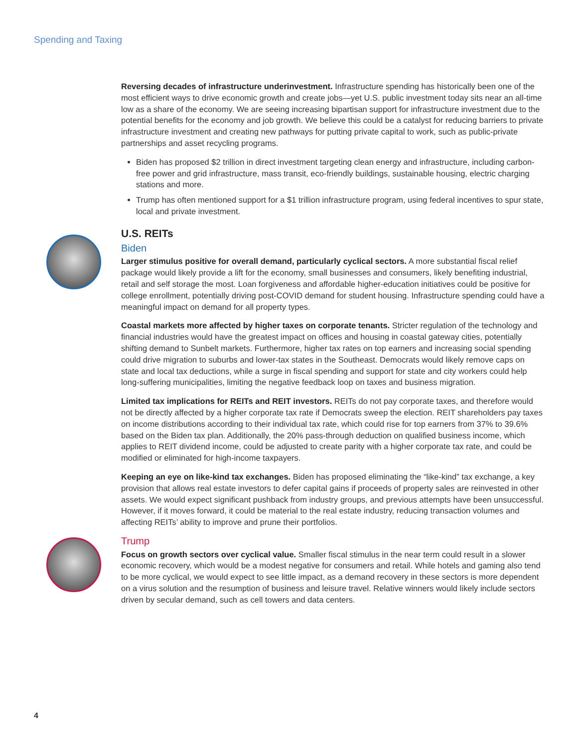Spending and Taxing
Reversing decades of infrastructure underinvestment. Infrastructure spending has historically been one of the most efficient ways to drive economic growth and create jobs—yet U.S. public investment today sits near an all-time low as a share of the economy. We are seeing increasing bipartisan support for infrastructure investment due to the potential benefits for the economy and job growth. We believe this could be a catalyst for reducing barriers to private infrastructure investment and creating new pathways for putting private capital to work, such as public-private partnerships and asset recycling programs.
Biden has proposed $2 trillion in direct investment targeting clean energy and infrastructure, including carbon-free power and grid infrastructure, mass transit, eco-friendly buildings, sustainable housing, electric charging stations and more.
Trump has often mentioned support for a $1 trillion infrastructure program, using federal incentives to spur state, local and private investment.
U.S. REITs
Biden
Larger stimulus positive for overall demand, particularly cyclical sectors. A more substantial fiscal relief package would likely provide a lift for the economy, small businesses and consumers, likely benefiting industrial, retail and self storage the most. Loan forgiveness and affordable higher-education initiatives could be positive for college enrollment, potentially driving post-COVID demand for student housing. Infrastructure spending could have a meaningful impact on demand for all property types.
Coastal markets more affected by higher taxes on corporate tenants. Stricter regulation of the technology and financial industries would have the greatest impact on offices and housing in coastal gateway cities, potentially shifting demand to Sunbelt markets. Furthermore, higher tax rates on top earners and increasing social spending could drive migration to suburbs and lower-tax states in the Southeast. Democrats would likely remove caps on state and local tax deductions, while a surge in fiscal spending and support for state and city workers could help long-suffering municipalities, limiting the negative feedback loop on taxes and business migration.
Limited tax implications for REITs and REIT investors. REITs do not pay corporate taxes, and therefore would not be directly affected by a higher corporate tax rate if Democrats sweep the election. REIT shareholders pay taxes on income distributions according to their individual tax rate, which could rise for top earners from 37% to 39.6% based on the Biden tax plan. Additionally, the 20% pass-through deduction on qualified business income, which applies to REIT dividend income, could be adjusted to create parity with a higher corporate tax rate, and could be modified or eliminated for high-income taxpayers.
Keeping an eye on like-kind tax exchanges. Biden has proposed eliminating the “like-kind” tax exchange, a key provision that allows real estate investors to defer capital gains if proceeds of property sales are reinvested in other assets. We would expect significant pushback from industry groups, and previous attempts have been unsuccessful. However, if it moves forward, it could be material to the real estate industry, reducing transaction volumes and affecting REITs’ ability to improve and prune their portfolios.
Trump
Focus on growth sectors over cyclical value. Smaller fiscal stimulus in the near term could result in a slower economic recovery, which would be a modest negative for consumers and retail. While hotels and gaming also tend to be more cyclical, we would expect to see little impact, as a demand recovery in these sectors is more dependent on a virus solution and the resumption of business and leisure travel. Relative winners would likely include sectors driven by secular demand, such as cell towers and data centers.
4